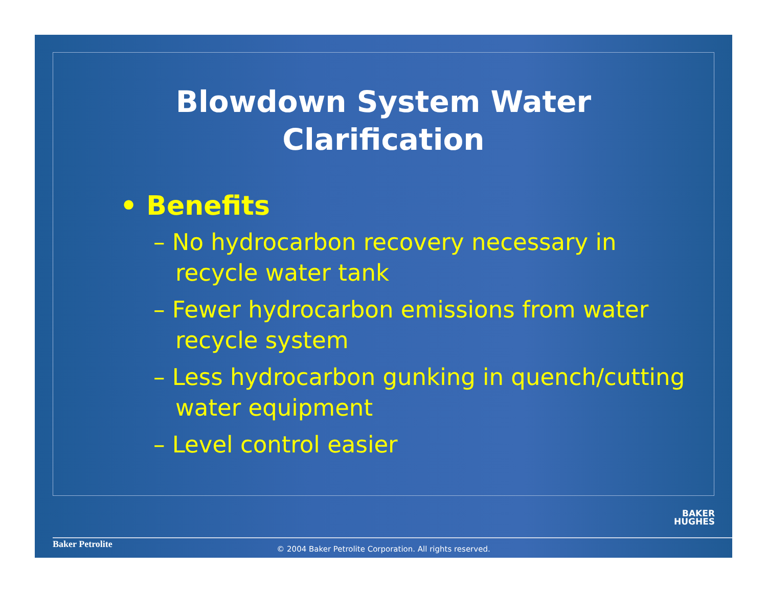Blowdown System Water
Clarification
• Benefits
– No hydrocarbon recovery necessary in recycle water tank
– Fewer hydrocarbon emissions from water recycle system
– Less hydrocarbon gunking in quench/cutting water equipment
– Level control easier
BAKER
HUGHES
Baker Petrolite
© 2004 Baker Petrolite Corporation. All rights reserved.